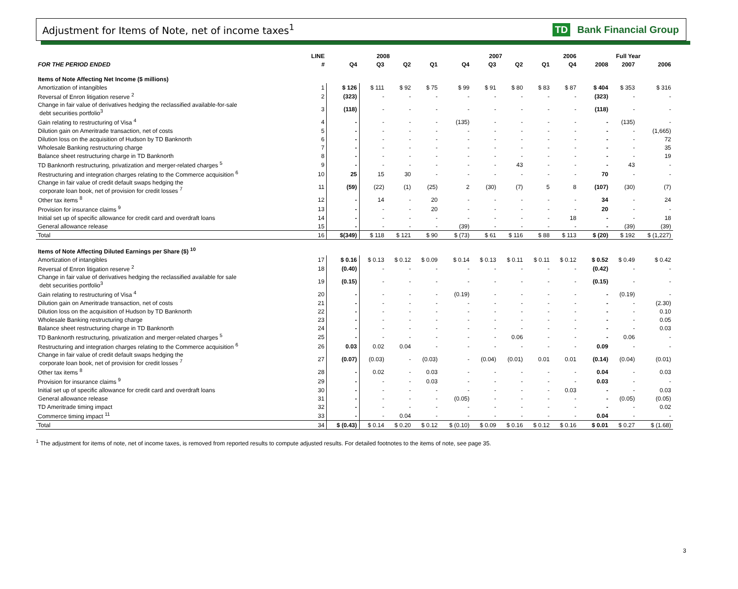Adjustment for Items of Note, net of income taxes<sup>1</sup>
TD Bank Financial Group
| | LINE | 2008 | | | | 2007 | | | | 2006 | | Full Year | | |
| --- | --- | --- | --- | --- | --- | --- | --- | --- | --- | --- | --- | --- | --- | --- |
| FOR THE PERIOD ENDED | # | Q4 | Q3 | Q2 | Q1 | Q4 | Q3 | Q2 | Q1 | Q4 | | 2008 | 2007 | 2006 |
| Items of Note Affecting Net Income ($ millions) | | | | | | | | | | | | | | |
| Amortization of intangibles | 1 | $ 126 | $ 111 | $ 92 | $ 75 | $ 99 | $ 91 | $ 80 | $ 83 | $ 87 | | $ 404 | $ 353 | $ 316 |
| Reversal of Enron litigation reserve <sup>2</sup> | 2 | (323) | - | - | - | - | - | - | - | - | | (323) | - | - |
| Change in fair value of derivatives hedging the reclassified available-for-sale debt securities portfolio<sup>3</sup> | 3 | (118) | - | - | - | - | - | - | - | - | | (118) | - | - |
| Gain relating to restructuring of Visa <sup>4</sup> | 4 | - | - | - | - | (135) | - | - | - | - | | - | (135) | - |
| Dilution gain on Ameritrade transaction, net of costs | 5 | - | - | - | - | - | - | - | - | - | | - | - | (1,665) |
| Dilution loss on the acquisition of Hudson by TD Banknorth | 6 | - | - | - | - | - | - | - | - | - | | - | - | 72 |
| Wholesale Banking restructuring charge | 7 | - | - | - | - | - | - | - | - | - | | - | - | 35 |
| Balance sheet restructuring charge in TD Banknorth | 8 | - | - | - | - | - | - | - | - | - | | - | - | 19 |
| TD Banknorth restructuring, privatization and merger-related charges <sup>5</sup> | 9 | - | - | - | - | - | - | 43 | - | - | | - | 43 | - |
| Restructuring and integration charges relating to the Commerce acquisition <sup>6</sup> | 10 | 25 | 15 | 30 | - | - | - | - | - | - | | 70 | - | - |
| Change in fair value of credit default swaps hedging the corporate loan book, net of provision for credit losses <sup>7</sup> | 11 | (59) | (22) | (1) | (25) | 2 | (30) | (7) | 5 | 8 | | (107) | (30) | (7) |
| Other tax items <sup>8</sup> | 12 | - | 14 | - | 20 | - | - | - | - | - | | 34 | - | 24 |
| Provision for insurance claims <sup>9</sup> | 13 | - | - | - | 20 | - | - | - | - | - | | 20 | - | - |
| Initial set up of specific allowance for credit card and overdraft loans | 14 | - | - | - | - | - | - | - | - | 18 | | - | - | 18 |
| General allowance release | 15 | - | - | - | - | (39) | - | - | - | - | | - | (39) | (39) |
| Total | 16 | $(349) | $ 118 | $ 121 | $ 90 | $ (73) | $ 61 | $ 116 | $ 88 | $ 113 | | $ (20) | $ 192 | $ (1,227) |
| Items of Note Affecting Diluted Earnings per Share ($) <sup>10</sup> | | | | | | | | | | | | | | |
| Amortization of intangibles | 17 | $ 0.16 | $ 0.13 | $ 0.12 | $ 0.09 | $ 0.14 | $ 0.13 | $ 0.11 | $ 0.11 | $ 0.12 | | $ 0.52 | $ 0.49 | $ 0.42 |
| Reversal of Enron litigation reserve <sup>2</sup> | 18 | (0.40) | - | - | - | - | - | - | - | - | | (0.42) | - | - |
| Change in fair value of derivatives hedging the reclassified available for sale debt securities portfolio<sup>3</sup> | 19 | (0.15) | - | - | - | - | - | - | - | - | | (0.15) | - | - |
| Gain relating to restructuring of Visa <sup>4</sup> | 20 | - | - | - | - | (0.19) | - | - | - | - | | - | (0.19) | - |
| Dilution gain on Ameritrade transaction, net of costs | 21 | - | - | - | - | - | - | - | - | - | | - | - | (2.30) |
| Dilution loss on the acquisition of Hudson by TD Banknorth | 22 | - | - | - | - | - | - | - | - | - | | - | - | 0.10 |
| Wholesale Banking restructuring charge | 23 | - | - | - | - | - | - | - | - | - | | - | - | 0.05 |
| Balance sheet restructuring charge in TD Banknorth | 24 | - | - | - | - | - | - | - | - | - | | - | - | 0.03 |
| TD Banknorth restructuring, privatization and merger-related charges <sup>5</sup> | 25 | - | - | - | - | - | - | 0.06 | - | - | | - | 0.06 | - |
| Restructuring and integration charges relating to the Commerce acquisition <sup>6</sup> | 26 | 0.03 | 0.02 | 0.04 | - | - | - | - | - | - | | 0.09 | - | - |
| Change in fair value of credit default swaps hedging the corporate loan book, net of provision for credit losses <sup>7</sup> | 27 | (0.07) | (0.03) | - | (0.03) | - | (0.04) | (0.01) | 0.01 | 0.01 | | (0.14) | (0.04) | (0.01) |
| Other tax items <sup>8</sup> | 28 | - | 0.02 | - | 0.03 | - | - | - | - | - | | 0.04 | - | 0.03 |
| Provision for insurance claims <sup>9</sup> | 29 | - | - | - | 0.03 | - | - | - | - | - | | 0.03 | - | - |
| Initial set up of specific allowance for credit card and overdraft loans | 30 | - | - | - | - | - | - | - | - | 0.03 | | - | - | 0.03 |
| General allowance release | 31 | - | - | - | - | (0.05) | - | - | - | - | | - | (0.05) | (0.05) |
| TD Ameritrade timing impact | 32 | - | - | - | - | - | - | - | - | - | | - | - | 0.02 |
| Commerce timing impact <sup>11</sup> | 33 | - | - | 0.04 | - | - | - | - | - | - | | 0.04 | - | - |
| Total | 34 | $ (0.43) | $ 0.14 | $ 0.20 | $ 0.12 | $ (0.10) | $ 0.09 | $ 0.16 | $ 0.12 | $ 0.16 | | $ 0.01 | $ 0.27 | $ (1.68) |
<sup>1</sup> The adjustment for items of note, net of income taxes, is removed from reported results to compute adjusted results. For detailed footnotes to the items of note, see page 35.
3